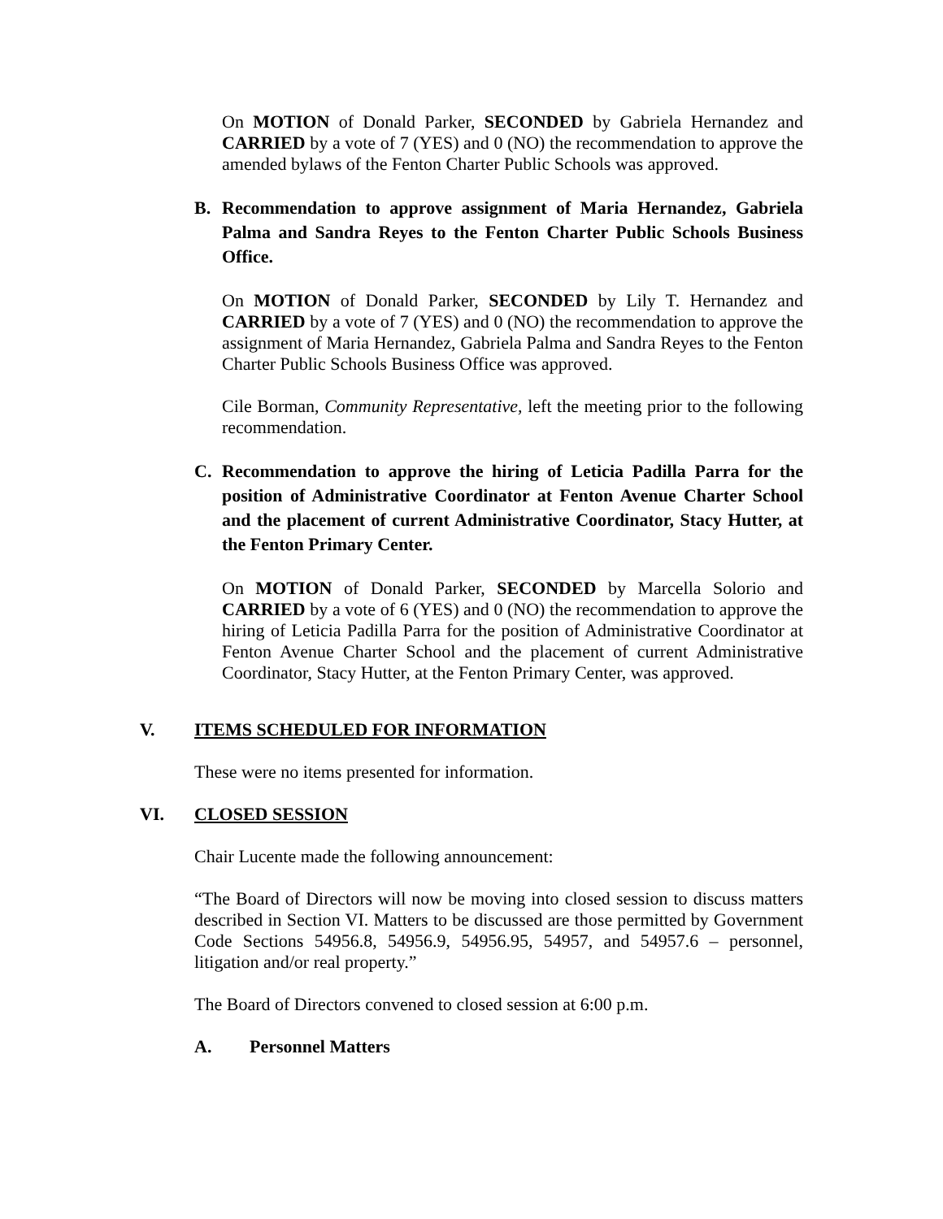On MOTION of Donald Parker, SECONDED by Gabriela Hernandez and CARRIED by a vote of 7 (YES) and 0 (NO) the recommendation to approve the amended bylaws of the Fenton Charter Public Schools was approved.
B. Recommendation to approve assignment of Maria Hernandez, Gabriela Palma and Sandra Reyes to the Fenton Charter Public Schools Business Office.
On MOTION of Donald Parker, SECONDED by Lily T. Hernandez and CARRIED by a vote of 7 (YES) and 0 (NO) the recommendation to approve the assignment of Maria Hernandez, Gabriela Palma and Sandra Reyes to the Fenton Charter Public Schools Business Office was approved.
Cile Borman, Community Representative, left the meeting prior to the following recommendation.
C. Recommendation to approve the hiring of Leticia Padilla Parra for the position of Administrative Coordinator at Fenton Avenue Charter School and the placement of current Administrative Coordinator, Stacy Hutter, at the Fenton Primary Center.
On MOTION of Donald Parker, SECONDED by Marcella Solorio and CARRIED by a vote of 6 (YES) and 0 (NO) the recommendation to approve the hiring of Leticia Padilla Parra for the position of Administrative Coordinator at Fenton Avenue Charter School and the placement of current Administrative Coordinator, Stacy Hutter, at the Fenton Primary Center, was approved.
V. ITEMS SCHEDULED FOR INFORMATION
These were no items presented for information.
VI. CLOSED SESSION
Chair Lucente made the following announcement:
“The Board of Directors will now be moving into closed session to discuss matters described in Section VI. Matters to be discussed are those permitted by Government Code Sections 54956.8, 54956.9, 54956.95, 54957, and 54957.6 – personnel, litigation and/or real property.”
The Board of Directors convened to closed session at 6:00 p.m.
A. Personnel Matters